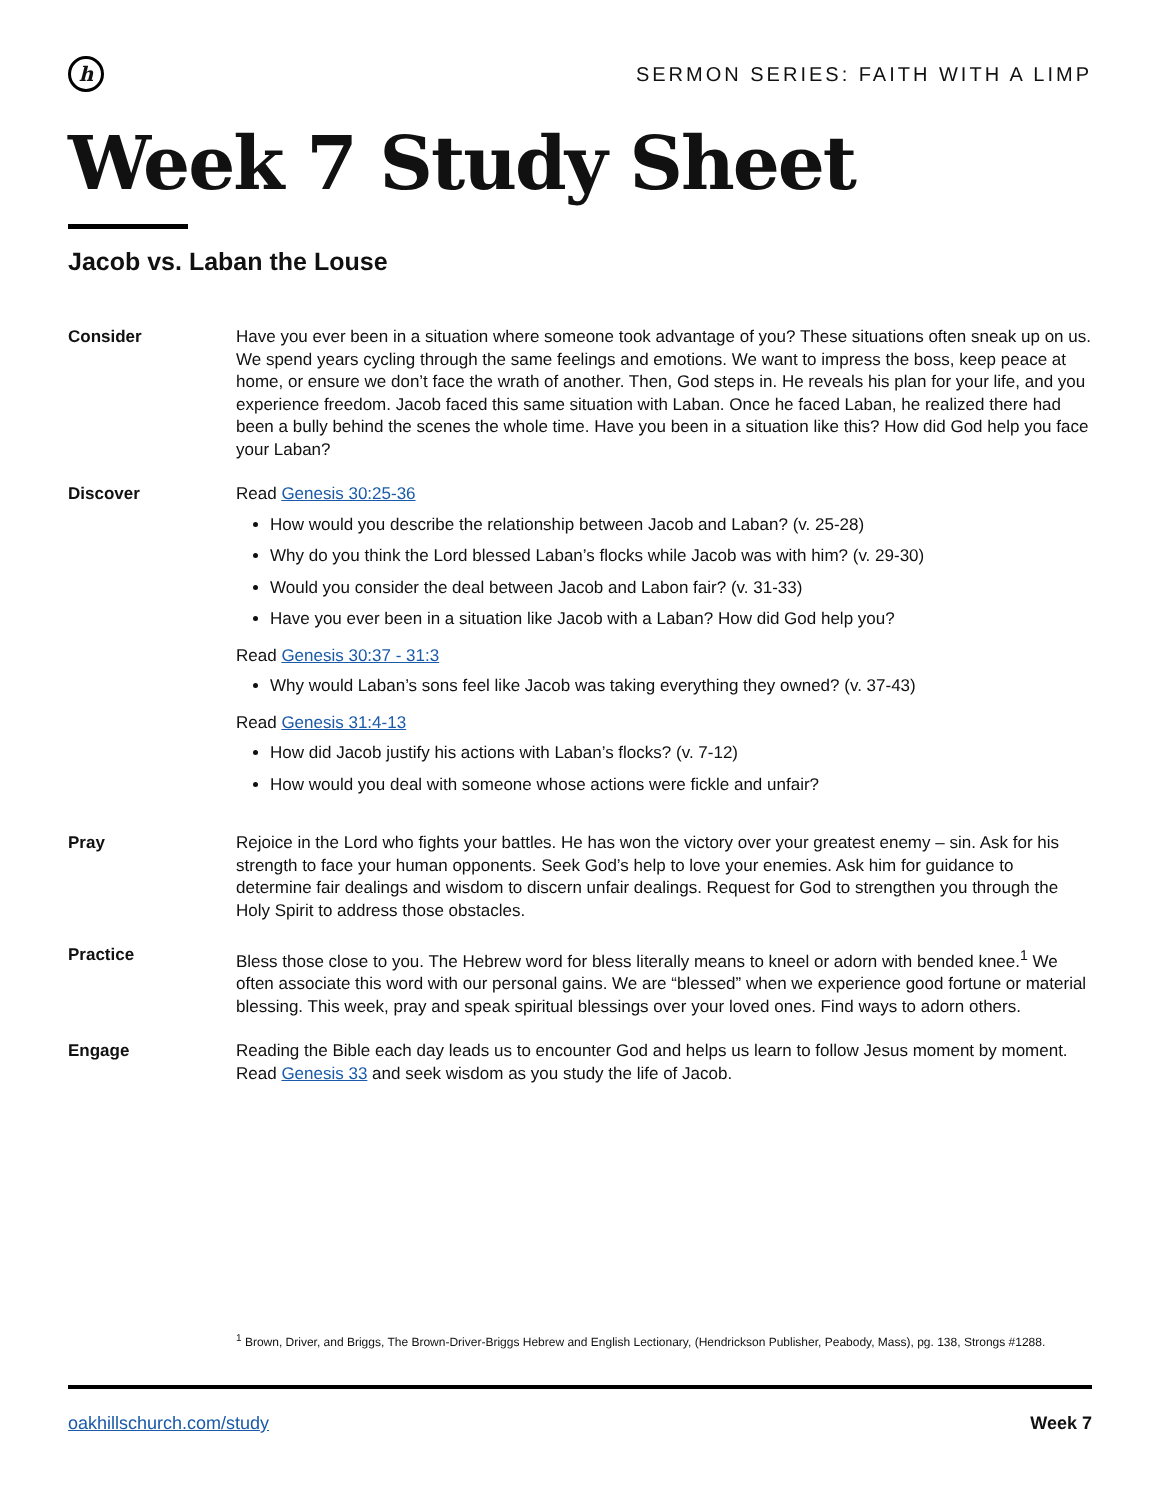h
SERMON SERIES: FAITH WITH A LIMP
Week 7 Study Sheet
Jacob vs. Laban the Louse
Consider Have you ever been in a situation where someone took advantage of you? These situations often sneak up on us. We spend years cycling through the same feelings and emotions. We want to impress the boss, keep peace at home, or ensure we don’t face the wrath of another. Then, God steps in. He reveals his plan for your life, and you experience freedom. Jacob faced this same situation with Laban. Once he faced Laban, he realized there had been a bully behind the scenes the whole time. Have you been in a situation like this? How did God help you face your Laban?
Discover Read Genesis 30:25-36
How would you describe the relationship between Jacob and Laban? (v. 25-28)
Why do you think the Lord blessed Laban’s flocks while Jacob was with him? (v. 29-30)
Would you consider the deal between Jacob and Labon fair? (v. 31-33)
Have you ever been in a situation like Jacob with a Laban? How did God help you?
Read Genesis 30:37 - 31:3
Why would Laban’s sons feel like Jacob was taking everything they owned? (v. 37-43)
Read Genesis 31:4-13
How did Jacob justify his actions with Laban’s flocks? (v. 7-12)
How would you deal with someone whose actions were fickle and unfair?
Pray Rejoice in the Lord who fights your battles. He has won the victory over your greatest enemy – sin. Ask for his strength to face your human opponents. Seek God’s help to love your enemies. Ask him for guidance to determine fair dealings and wisdom to discern unfair dealings. Request for God to strengthen you through the Holy Spirit to address those obstacles.
Practice Bless those close to you. The Hebrew word for bless literally means to kneel or adorn with bended knee.<sup>1</sup> We often associate this word with our personal gains. We are “blessed” when we experience good fortune or material blessing. This week, pray and speak spiritual blessings over your loved ones. Find ways to adorn others.
Engage Reading the Bible each day leads us to encounter God and helps us learn to follow Jesus moment by moment. Read Genesis 33 and seek wisdom as you study the life of Jacob.
<sup>1</sup> Brown, Driver, and Briggs, The Brown-Driver-Briggs Hebrew and English Lectionary, (Hendrickson Publisher, Peabody, Mass), pg. 138, Strongs #1288.
oakhillschurch.com/study Week 7